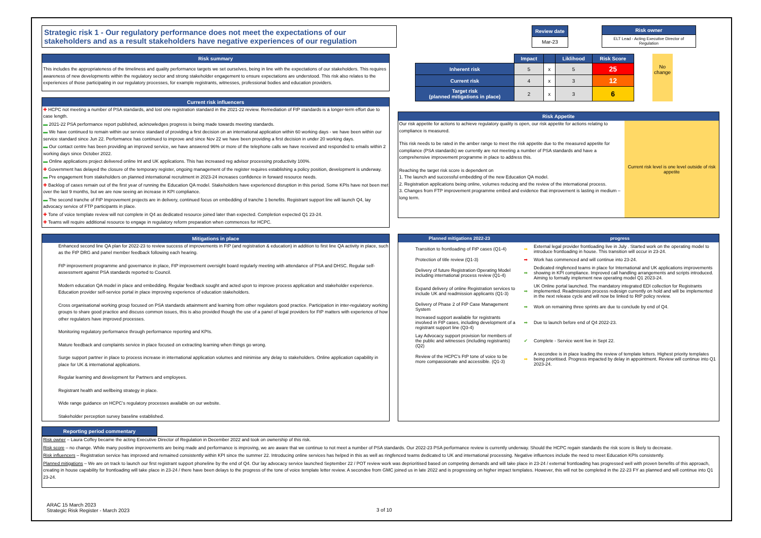Strategic risk 1 - Our regulatory performance does not meet the expectations of our stakeholders and as a result stakeholders have negative experiences of our regulation
| Review date |
| --- |
| Mar-23 |
| Risk owner |
| --- |
| ELT Lead - Acting Executive Director of Regulation |
Risk summary
This includes the appropriateness of the timeliness and quality performance targets we set ourselves, being in line with the expectations of our stakeholders. This requires awareness of new developments within the regulatory sector and strong stakeholder engagement to ensure expectations are understood. This risk also relates to the experiences of those participating in our regulatory processes, for example registrants, witnesses, professional bodies and education providers.
Current risk influencers
✚ HCPC not meeting a number of PSA standards, and lost one registration standard in the 2021-22 review. Remediation of FtP standards is a longer-term effort due to case length.
▬ 2021-22 PSA performance report published, acknowledges progress is being made towards meeting standards.
▬ We have continued to remain within our service standard of providing a first decision on an international application within 60 working days - we have been within our service standard since Jun 22. Performance has continued to improve and since Nov 22 we have been providing a first decision in under 20 working days.
▬ Our contact centre has been providing an improved service, we have answered 96% or more of the telephone calls we have received and responded to emails within 2 working days since October 2022.
▬ Online applications project delivered online Int and UK applications. This has increased reg advisor processing productivity 100%.
✚ Government has delayed the closure of the temporary register, ongoing management of the register requires establishing a policy position, development is underway.
▬ Pre engagement from stakeholders on planned international recruitment in 2023-24 increases confidence in forward resource needs.
✚ Backlog of cases remain out of the first year of running the Education QA model. Stakeholders have experienced disruption in this period. Some KPIs have not been met over the last 9 months, but we are now seeing an increase in KPI compliance.
▬ The second tranche of FtP Improvement projects are in delivery, continued focus on embedding of tranche 1 benefits. Registrant support line will launch Q4, lay advocacy service of FTP participants in place.
✚ Tone of voice template review will not complete in Q4 as dedicated resource joined later than expected. Completion expected Q1 23-24.
✚ Teams will require additional resource to engage in regulatory reform preparation when commences for HCPC.
| | Impact | | Liklihood | Risk Score |
| Inherent risk | 5 | x | 5 | 25 |
| Current risk | 4 | x | 3 | 12 |
| Target risk (planned mitigations in place) | 2 | x | 3 | 6 |
No change
Risk Appetite
Our risk appetite for actions to achieve regulatory quality is open, our risk appetite for actions relating to compliance is measured.
This risk needs to be rated in the amber range to meet the risk appetite due to the measured appetite for compliance (PSA standards) we currently are not meeting a number of PSA standards and have a comprehensive improvement programme in place to address this.
Reaching the target risk score is dependent on
1. The launch and successful embedding of the new Education QA model.
2. Registration applications being online, volumes reducing and the review of the international process.
3. Changes from FTP improvement programme embed and evidence that improvement is lasting in medium – long term.
Current risk level is one level outside of risk appetite
Mitigations in place
Enhanced second line QA plan for 2022-23 to review success of improvements in FtP (and registration & education) in addition to first line QA activity in place, such as the FtP DRG and panel member feedback following each hearing.
FtP improvement programme and governance in place, FtP improvement oversight board regularly meeting with attendance of PSA and DHSC. Regular self-assessment against PSA standards reported to Council.
Modern education QA model in place and embedding. Regular feedback sought and acted upon to improve process application and stakeholder experience. Education provider self-service portal in place improving experience of education stakeholders.
Cross organisational working group focused on PSA standards attainment and learning from other regulators good practice. Participation in inter-regulatory working groups to share good practice and discuss common issues, this is also provided though the use of a panel of legal providers for FtP matters with experience of how other regulators have improved processes.
Monitoring regulatory performance through performance reporting and KPIs.
Mature feedback and complaints service in place focused on extracting learning when things go wrong.
Surge support partner in place to process increase in international application volumes and minimise any delay to stakeholders. Online application capability in place for UK & international applications.
Regular learning and development for Partners and employees.
Registrant health and wellbeing strategy in place.
Wide range guidance on HCPC’s regulatory processes available on our website.
Stakeholder perception survey baseline established.
| Planned mitigations 2022-23 | progress | |
| --- | --- | --- |
| Transition to frontloading of FtP cases (Q1-4) | ➡ | External legal provider frontloading live in July . Started work on the operating model to introduce frontloading in house. This transition will occur in 23-24. |
| Protection of title review (Q1-3) | ➡ | Work has commenced and will continue into 23-24. |
| Delivery of future Registration Operating Model including international process review (Q1-4) | ➡ | Dedicated ringfenced teams in place for International and UK applications improvements showing in KPI compliance. Improved call handling arrangements and scripts introduced. Aiming to formally implement new operating model Q1 2023-24. |
| Expand delivery of online Registration services to include UK and readmission applicants (Q1-3) | ➡ | UK Online portal launched. The mandatory integrated EDI collection for Registrants implemented. Readmissions process redesign currently on hold and will be implemented in the next release cycle and will now be linked to RtP policy review. |
| Delivery of Phase 2 of FtP Case Management System | ➡ | Work on remaining three sprints are due to conclude by end of Q4. |
| Increased support available for registrants involved in FtP cases, including development of a registrant support line (Q3-4) | ➡ | Due to launch before end of Q4 2022-23. |
| Lay Advocacy support provision for members of the public and witnesses (including registrants) (Q2) | ✔ | Complete - Service went live in Sept 22. |
| Review of the HCPC’s FtP tone of voice to be more compassionate and accessible. (Q1-3) | ➡ | A secondee is in place leading the review of template letters. Highest priority templates being prioritised. Progress impacted by delay in appointment. Review will continue into Q1 2023-24. |
Reporting period commentary
Risk owner – Laura Coffey became the acting Executive Director of Regulation in December 2022 and took on ownership of this risk.
Risk score – no change. While many positive improvements are being made and performance is improving, we are aware that we continue to not meet a number of PSA standards. Our 2022-23 PSA performance review is currently underway. Should the HCPC regain standards the risk score is likely to decrease.
Risk influencers – Registration service has improved and remained consistently within KPI since the summer 22. Introducing online services has helped in this as well as ringfenced teams dedicated to UK and international processing. Negative influences include the need to meet Education KPIs consistently.
Planned mitigations – We are on track to launch our first registrant support phoneline by the end of Q4. Our lay advocacy service launched September 22 / POT review work was deprioritised based on competing demands and will take place in 23-24 / external frontloading has progressed well with proven benefits of this approach, creating in house capability for frontloading will take place in 23-24 / there have been delays to the progress of the tone of voice template letter review. A secondee from GMC joined us in late 2022 and is progressing on higher impact templates. However, this will not be completed in the 22-23 FY as planned and will continue into Q1 23-24.
ARAC 15 March 2023
Strategic Risk Register - March 2023
3 of 10